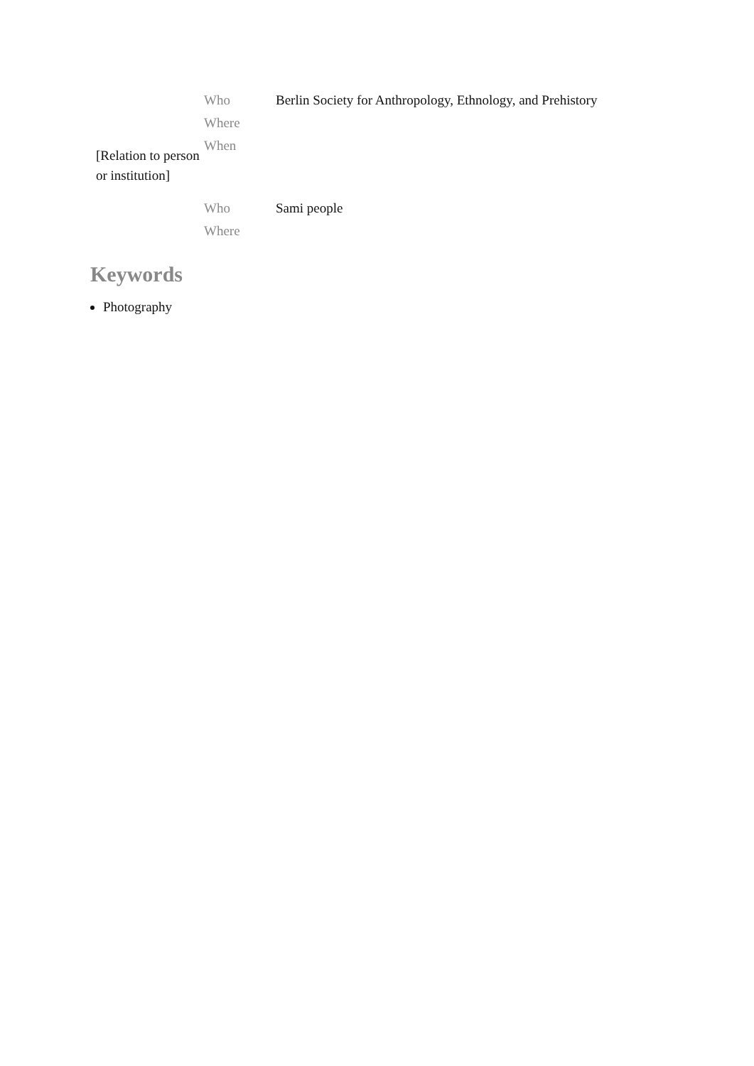| [Relation to person or institution] | Who | Berlin Society for Anthropology, Ethnology, and Prehistory |
| | Where | |
| | When | |
| | Who | Sami people |
| | Where | |
Keywords
Photography